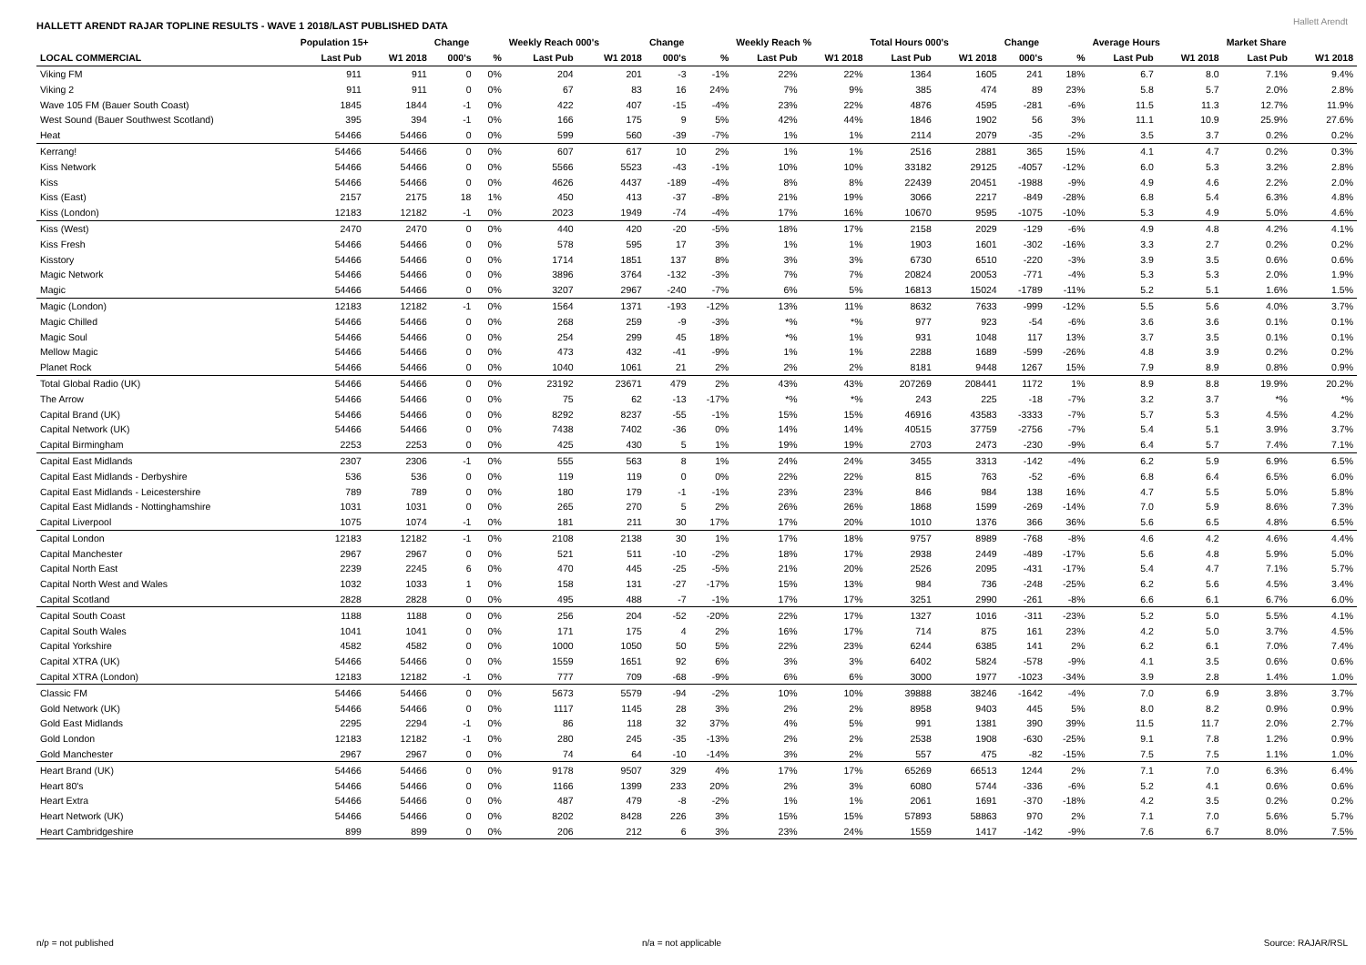HALLETT ARENDT RAJAR TOPLINE RESULTS - WAVE 1 2018/LAST PUBLISHED DATA
Hallett Arendt
| | Population 15+ | | Change | | Weekly Reach 000's | | Change | | Weekly Reach % | | Total Hours 000's | | Change | | Average Hours | | Market Share | |
| --- | --- | --- | --- | --- | --- | --- | --- | --- | --- | --- | --- | --- | --- | --- | --- | --- | --- | --- |
| LOCAL COMMERCIAL | Last Pub | W1 2018 | 000's | % | Last Pub | W1 2018 | 000's | % | Last Pub | W1 2018 | Last Pub | W1 2018 | 000's | % | Last Pub | W1 2018 | Last Pub | W1 2018 |
| Viking FM | 911 | 911 | 0 | 0% | 204 | 201 | -3 | -1% | 22% | 22% | 1364 | 1605 | 241 | 18% | 6.7 | 8.0 | 7.1% | 9.4% |
| Viking 2 | 911 | 911 | 0 | 0% | 67 | 83 | 16 | 24% | 7% | 9% | 385 | 474 | 89 | 23% | 5.8 | 5.7 | 2.0% | 2.8% |
| Wave 105 FM (Bauer South Coast) | 1845 | 1844 | -1 | 0% | 422 | 407 | -15 | -4% | 23% | 22% | 4876 | 4595 | -281 | -6% | 11.5 | 11.3 | 12.7% | 11.9% |
| West Sound (Bauer Southwest Scotland) | 395 | 394 | -1 | 0% | 166 | 175 | 9 | 5% | 42% | 44% | 1846 | 1902 | 56 | 3% | 11.1 | 10.9 | 25.9% | 27.6% |
| Heat | 54466 | 54466 | 0 | 0% | 599 | 560 | -39 | -7% | 1% | 1% | 2114 | 2079 | -35 | -2% | 3.5 | 3.7 | 0.2% | 0.2% |
| Kerrang! | 54466 | 54466 | 0 | 0% | 607 | 617 | 10 | 2% | 1% | 1% | 2516 | 2881 | 365 | 15% | 4.1 | 4.7 | 0.2% | 0.3% |
| Kiss Network | 54466 | 54466 | 0 | 0% | 5566 | 5523 | -43 | -1% | 10% | 10% | 33182 | 29125 | -4057 | -12% | 6.0 | 5.3 | 3.2% | 2.8% |
| Kiss | 54466 | 54466 | 0 | 0% | 4626 | 4437 | -189 | -4% | 8% | 8% | 22439 | 20451 | -1988 | -9% | 4.9 | 4.6 | 2.2% | 2.0% |
| Kiss (East) | 2157 | 2175 | 18 | 1% | 450 | 413 | -37 | -8% | 21% | 19% | 3066 | 2217 | -849 | -28% | 6.8 | 5.4 | 6.3% | 4.8% |
| Kiss (London) | 12183 | 12182 | -1 | 0% | 2023 | 1949 | -74 | -4% | 17% | 16% | 10670 | 9595 | -1075 | -10% | 5.3 | 4.9 | 5.0% | 4.6% |
| Kiss (West) | 2470 | 2470 | 0 | 0% | 440 | 420 | -20 | -5% | 18% | 17% | 2158 | 2029 | -129 | -6% | 4.9 | 4.8 | 4.2% | 4.1% |
| Kiss Fresh | 54466 | 54466 | 0 | 0% | 578 | 595 | 17 | 3% | 1% | 1% | 1903 | 1601 | -302 | -16% | 3.3 | 2.7 | 0.2% | 0.2% |
| Kisstory | 54466 | 54466 | 0 | 0% | 1714 | 1851 | 137 | 8% | 3% | 3% | 6730 | 6510 | -220 | -3% | 3.9 | 3.5 | 0.6% | 0.6% |
| Magic Network | 54466 | 54466 | 0 | 0% | 3896 | 3764 | -132 | -3% | 7% | 7% | 20824 | 20053 | -771 | -4% | 5.3 | 5.3 | 2.0% | 1.9% |
| Magic | 54466 | 54466 | 0 | 0% | 3207 | 2967 | -240 | -7% | 6% | 5% | 16813 | 15024 | -1789 | -11% | 5.2 | 5.1 | 1.6% | 1.5% |
| Magic (London) | 12183 | 12182 | -1 | 0% | 1564 | 1371 | -193 | -12% | 13% | 11% | 8632 | 7633 | -999 | -12% | 5.5 | 5.6 | 4.0% | 3.7% |
| Magic Chilled | 54466 | 54466 | 0 | 0% | 268 | 259 | -9 | -3% | *% | *% | 977 | 923 | -54 | -6% | 3.6 | 3.6 | 0.1% | 0.1% |
| Magic Soul | 54466 | 54466 | 0 | 0% | 254 | 299 | 45 | 18% | *% | 1% | 931 | 1048 | 117 | 13% | 3.7 | 3.5 | 0.1% | 0.1% |
| Mellow Magic | 54466 | 54466 | 0 | 0% | 473 | 432 | -41 | -9% | 1% | 1% | 2288 | 1689 | -599 | -26% | 4.8 | 3.9 | 0.2% | 0.2% |
| Planet Rock | 54466 | 54466 | 0 | 0% | 1040 | 1061 | 21 | 2% | 2% | 2% | 8181 | 9448 | 1267 | 15% | 7.9 | 8.9 | 0.8% | 0.9% |
| Total Global Radio (UK) | 54466 | 54466 | 0 | 0% | 23192 | 23671 | 479 | 2% | 43% | 43% | 207269 | 208441 | 1172 | 1% | 8.9 | 8.8 | 19.9% | 20.2% |
| The Arrow | 54466 | 54466 | 0 | 0% | 75 | 62 | -13 | -17% | *% | *% | 243 | 225 | -18 | -7% | 3.2 | 3.7 | *% | *% |
| Capital Brand (UK) | 54466 | 54466 | 0 | 0% | 8292 | 8237 | -55 | -1% | 15% | 15% | 46916 | 43583 | -3333 | -7% | 5.7 | 5.3 | 4.5% | 4.2% |
| Capital Network (UK) | 54466 | 54466 | 0 | 0% | 7438 | 7402 | -36 | 0% | 14% | 14% | 40515 | 37759 | -2756 | -7% | 5.4 | 5.1 | 3.9% | 3.7% |
| Capital Birmingham | 2253 | 2253 | 0 | 0% | 425 | 430 | 5 | 1% | 19% | 19% | 2703 | 2473 | -230 | -9% | 6.4 | 5.7 | 7.4% | 7.1% |
| Capital East Midlands | 2307 | 2306 | -1 | 0% | 555 | 563 | 8 | 1% | 24% | 24% | 3455 | 3313 | -142 | -4% | 6.2 | 5.9 | 6.9% | 6.5% |
| Capital East Midlands - Derbyshire | 536 | 536 | 0 | 0% | 119 | 119 | 0 | 0% | 22% | 22% | 815 | 763 | -52 | -6% | 6.8 | 6.4 | 6.5% | 6.0% |
| Capital East Midlands - Leicestershire | 789 | 789 | 0 | 0% | 180 | 179 | -1 | -1% | 23% | 23% | 846 | 984 | 138 | 16% | 4.7 | 5.5 | 5.0% | 5.8% |
| Capital East Midlands - Nottinghamshire | 1031 | 1031 | 0 | 0% | 265 | 270 | 5 | 2% | 26% | 26% | 1868 | 1599 | -269 | -14% | 7.0 | 5.9 | 8.6% | 7.3% |
| Capital Liverpool | 1075 | 1074 | -1 | 0% | 181 | 211 | 30 | 17% | 17% | 20% | 1010 | 1376 | 366 | 36% | 5.6 | 6.5 | 4.8% | 6.5% |
| Capital London | 12183 | 12182 | -1 | 0% | 2108 | 2138 | 30 | 1% | 17% | 18% | 9757 | 8989 | -768 | -8% | 4.6 | 4.2 | 4.6% | 4.4% |
| Capital Manchester | 2967 | 2967 | 0 | 0% | 521 | 511 | -10 | -2% | 18% | 17% | 2938 | 2449 | -489 | -17% | 5.6 | 4.8 | 5.9% | 5.0% |
| Capital North East | 2239 | 2245 | 6 | 0% | 470 | 445 | -25 | -5% | 21% | 20% | 2526 | 2095 | -431 | -17% | 5.4 | 4.7 | 7.1% | 5.7% |
| Capital North West and Wales | 1032 | 1033 | 1 | 0% | 158 | 131 | -27 | -17% | 15% | 13% | 984 | 736 | -248 | -25% | 6.2 | 5.6 | 4.5% | 3.4% |
| Capital Scotland | 2828 | 2828 | 0 | 0% | 495 | 488 | -7 | -1% | 17% | 17% | 3251 | 2990 | -261 | -8% | 6.6 | 6.1 | 6.7% | 6.0% |
| Capital South Coast | 1188 | 1188 | 0 | 0% | 256 | 204 | -52 | -20% | 22% | 17% | 1327 | 1016 | -311 | -23% | 5.2 | 5.0 | 5.5% | 4.1% |
| Capital South Wales | 1041 | 1041 | 0 | 0% | 171 | 175 | 4 | 2% | 16% | 17% | 714 | 875 | 161 | 23% | 4.2 | 5.0 | 3.7% | 4.5% |
| Capital Yorkshire | 4582 | 4582 | 0 | 0% | 1000 | 1050 | 50 | 5% | 22% | 23% | 6244 | 6385 | 141 | 2% | 6.2 | 6.1 | 7.0% | 7.4% |
| Capital XTRA (UK) | 54466 | 54466 | 0 | 0% | 1559 | 1651 | 92 | 6% | 3% | 3% | 6402 | 5824 | -578 | -9% | 4.1 | 3.5 | 0.6% | 0.6% |
| Capital XTRA (London) | 12183 | 12182 | -1 | 0% | 777 | 709 | -68 | -9% | 6% | 6% | 3000 | 1977 | -1023 | -34% | 3.9 | 2.8 | 1.4% | 1.0% |
| Classic FM | 54466 | 54466 | 0 | 0% | 5673 | 5579 | -94 | -2% | 10% | 10% | 39888 | 38246 | -1642 | -4% | 7.0 | 6.9 | 3.8% | 3.7% |
| Gold Network (UK) | 54466 | 54466 | 0 | 0% | 1117 | 1145 | 28 | 3% | 2% | 2% | 8958 | 9403 | 445 | 5% | 8.0 | 8.2 | 0.9% | 0.9% |
| Gold East Midlands | 2295 | 2294 | -1 | 0% | 86 | 118 | 32 | 37% | 4% | 5% | 991 | 1381 | 390 | 39% | 11.5 | 11.7 | 2.0% | 2.7% |
| Gold London | 12183 | 12182 | -1 | 0% | 280 | 245 | -35 | -13% | 2% | 2% | 2538 | 1908 | -630 | -25% | 9.1 | 7.8 | 1.2% | 0.9% |
| Gold Manchester | 2967 | 2967 | 0 | 0% | 74 | 64 | -10 | -14% | 3% | 2% | 557 | 475 | -82 | -15% | 7.5 | 7.5 | 1.1% | 1.0% |
| Heart Brand (UK) | 54466 | 54466 | 0 | 0% | 9178 | 9507 | 329 | 4% | 17% | 17% | 65269 | 66513 | 1244 | 2% | 7.1 | 7.0 | 6.3% | 6.4% |
| Heart 80's | 54466 | 54466 | 0 | 0% | 1166 | 1399 | 233 | 20% | 2% | 3% | 6080 | 5744 | -336 | -6% | 5.2 | 4.1 | 0.6% | 0.6% |
| Heart Extra | 54466 | 54466 | 0 | 0% | 487 | 479 | -8 | -2% | 1% | 1% | 2061 | 1691 | -370 | -18% | 4.2 | 3.5 | 0.2% | 0.2% |
| Heart Network (UK) | 54466 | 54466 | 0 | 0% | 8202 | 8428 | 226 | 3% | 15% | 15% | 57893 | 58863 | 970 | 2% | 7.1 | 7.0 | 5.6% | 5.7% |
| Heart Cambridgeshire | 899 | 899 | 0 | 0% | 206 | 212 | 6 | 3% | 23% | 24% | 1559 | 1417 | -142 | -9% | 7.6 | 6.7 | 8.0% | 7.5% |
n/p = not published n/a = not applicable Source: RAJAR/RSL